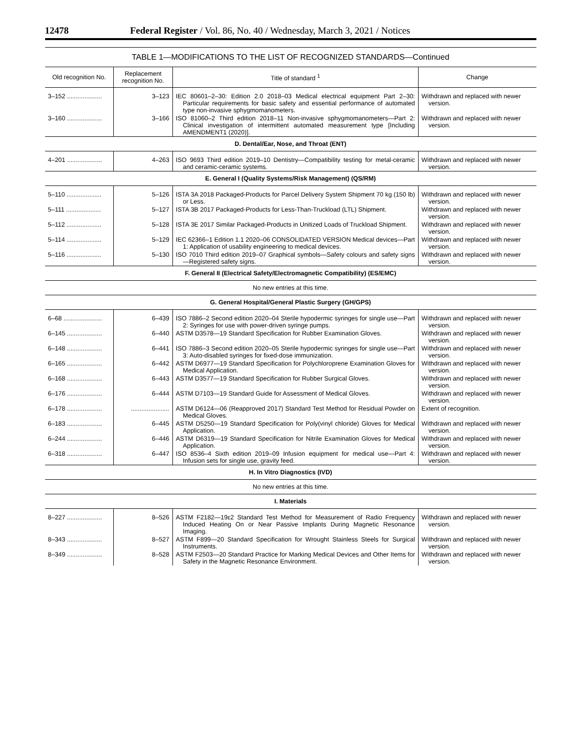12478 Federal Register / Vol. 86, No. 40 / Wednesday, March 3, 2021 / Notices
TABLE 1—MODIFICATIONS TO THE LIST OF RECOGNIZED STANDARDS—Continued
| Old recognition No. | Replacement recognition No. | Title of standard <sup>1</sup> | Change |
| --- | --- | --- | --- |
| 3–152 .................... | 3–123 | IEC 80601–2–30: Edition 2.0 2018–03 Medical electrical equipment Part 2–30: Particular requirements for basic safety and essential performance of automated type non-invasive sphygmomanometers. | Withdrawn and replaced with newer version. |
| 3–160 .................... | 3–166 | ISO 81060–2 Third edition 2018–11 Non-invasive sphygmomanometers—Part 2: Clinical investigation of intermittent automated measurement type [Including AMENDMENT1 (2020)]. | Withdrawn and replaced with newer version. |
| D. Dental/Ear, Nose, and Throat (ENT) | | | |
| 4–201 .................... | 4–263 | ISO 9693 Third edition 2019–10 Dentistry—Compatibility testing for metal-ceramic and ceramic-ceramic systems. | Withdrawn and replaced with newer version. |
| E. General I (Quality Systems/Risk Management) (QS/RM) | | | |
| 5–110 .................... | 5–126 | ISTA 3A 2018 Packaged-Products for Parcel Delivery System Shipment 70 kg (150 lb) or Less. | Withdrawn and replaced with newer version. |
| 5–111 .................... | 5–127 | ISTA 3B 2017 Packaged-Products for Less-Than-Truckload (LTL) Shipment. | Withdrawn and replaced with newer version. |
| 5–112 .................... | 5–128 | ISTA 3E 2017 Similar Packaged-Products in Unitized Loads of Truckload Shipment. | Withdrawn and replaced with newer version. |
| 5–114 .................... | 5–129 | IEC 62366–1 Edition 1.1 2020–06 CONSOLIDATED VERSION Medical devices—Part 1: Application of usability engineering to medical devices. | Withdrawn and replaced with newer version. |
| 5–116 .................... | 5–130 | ISO 7010 Third edition 2019–07 Graphical symbols—Safety colours and safety signs—Registered safety signs. | Withdrawn and replaced with newer version. |
| F. General II (Electrical Safety/Electromagnetic Compatibility) (ES/EMC) | | | |
| No new entries at this time. | | | |
| G. General Hospital/General Plastic Surgery (GH/GPS) | | | |
| 6–68 ...................... | 6–439 | ISO 7886–2 Second edition 2020–04 Sterile hypodermic syringes for single use—Part 2: Syringes for use with power-driven syringe pumps. | Withdrawn and replaced with newer version. |
| 6–145 .................... | 6–440 | ASTM D3578—19 Standard Specification for Rubber Examination Gloves. | Withdrawn and replaced with newer version. |
| 6–148 .................... | 6–441 | ISO 7886–3 Second edition 2020–05 Sterile hypodermic syringes for single use—Part 3: Auto-disabled syringes for fixed-dose immunization. | Withdrawn and replaced with newer version. |
| 6–165 .................... | 6–442 | ASTM D6977—19 Standard Specification for Polychloroprene Examination Gloves for Medical Application. | Withdrawn and replaced with newer version. |
| 6–168 .................... | 6–443 | ASTM D3577—19 Standard Specification for Rubber Surgical Gloves. | Withdrawn and replaced with newer version. |
| 6–176 .................... | 6–444 | ASTM D7103—19 Standard Guide for Assessment of Medical Gloves. | Withdrawn and replaced with newer version. |
| 6–178 .................... | ...................... | ASTM D6124—06 (Reapproved 2017) Standard Test Method for Residual Powder on Medical Gloves. | Extent of recognition. |
| 6–183 .................... | 6–445 | ASTM D5250—19 Standard Specification for Poly(vinyl chloride) Gloves for Medical Application. | Withdrawn and replaced with newer version. |
| 6–244 .................... | 6–446 | ASTM D6319—19 Standard Specification for Nitrile Examination Gloves for Medical Application. | Withdrawn and replaced with newer version. |
| 6–318 .................... | 6–447 | ISO 8536–4 Sixth edition 2019–09 Infusion equipment for medical use—Part 4: Infusion sets for single use, gravity feed. | Withdrawn and replaced with newer version. |
| H. In Vitro Diagnostics (IVD) | | | |
| No new entries at this time. | | | |
| I. Materials | | | |
| 8–227 .................... | 8–526 | ASTM F2182—19ε2 Standard Test Method for Measurement of Radio Frequency Induced Heating On or Near Passive Implants During Magnetic Resonance Imaging. | Withdrawn and replaced with newer version. |
| 8–343 .................... | 8–527 | ASTM F899—20 Standard Specification for Wrought Stainless Steels for Surgical Instruments. | Withdrawn and replaced with newer version. |
| 8–349 .................... | 8–528 | ASTM F2503—20 Standard Practice for Marking Medical Devices and Other Items for Safety in the Magnetic Resonance Environment. | Withdrawn and replaced with newer version. |